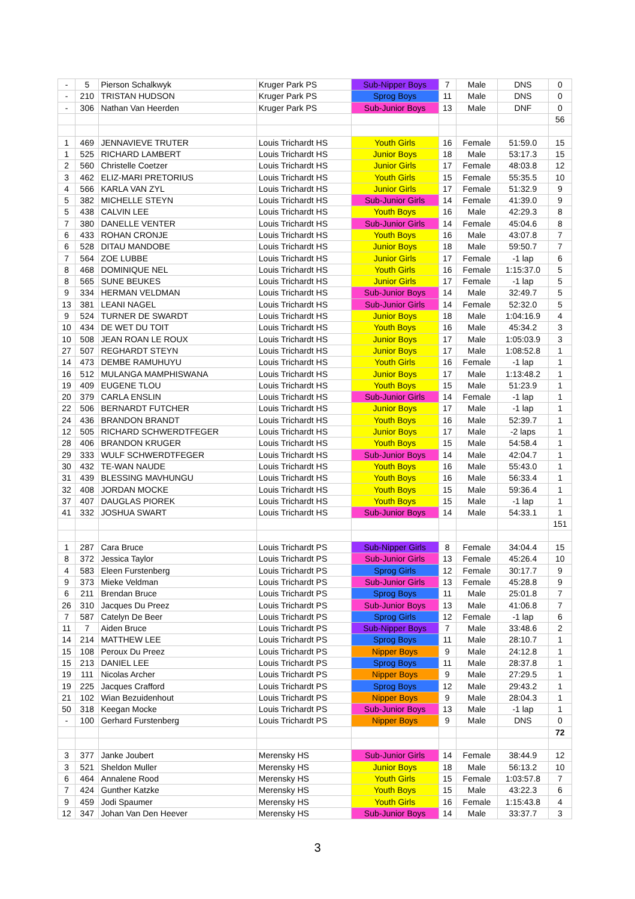| - | 5 | Pierson Schalkwyk | Kruger Park PS | Sub-Nipper Boys | 7 | Male | DNS | 0 |
| - | 210 | TRISTAN HUDSON | Kruger Park PS | Sprog Boys | 11 | Male | DNS | 0 |
| - | 306 | Nathan Van Heerden | Kruger Park PS | Sub-Junior Boys | 13 | Male | DNF | 0 |
| | | | | | | | | 56 |
| 1 | 469 | JENNAVIEVE TRUTER | Louis Trichardt HS | Youth Girls | 16 | Female | 51:59.0 | 15 |
| 1 | 525 | RICHARD LAMBERT | Louis Trichardt HS | Junior Boys | 18 | Male | 53:17.3 | 15 |
| 2 | 560 | Christelle Coetzer | Louis Trichardt HS | Junior Girls | 17 | Female | 48:03.8 | 12 |
| 3 | 462 | ELIZ-MARI PRETORIUS | Louis Trichardt HS | Youth Girls | 15 | Female | 55:35.5 | 10 |
| 4 | 566 | KARLA VAN ZYL | Louis Trichardt HS | Junior Girls | 17 | Female | 51:32.9 | 9 |
| 5 | 382 | MICHELLE STEYN | Louis Trichardt HS | Sub-Junior Girls | 14 | Female | 41:39.0 | 9 |
| 5 | 438 | CALVIN LEE | Louis Trichardt HS | Youth Boys | 16 | Male | 42:29.3 | 8 |
| 7 | 380 | DANELLE VENTER | Louis Trichardt HS | Sub-Junior Girls | 14 | Female | 45:04.6 | 8 |
| 6 | 433 | ROHAN CRONJE | Louis Trichardt HS | Youth Boys | 16 | Male | 43:07.8 | 7 |
| 6 | 528 | DITAU MANDOBE | Louis Trichardt HS | Junior Boys | 18 | Male | 59:50.7 | 7 |
| 7 | 564 | ZOE LUBBE | Louis Trichardt HS | Junior Girls | 17 | Female | -1 lap | 6 |
| 8 | 468 | DOMINIQUE NEL | Louis Trichardt HS | Youth Girls | 16 | Female | 1:15:37.0 | 5 |
| 8 | 565 | SUNE BEUKES | Louis Trichardt HS | Junior Girls | 17 | Female | -1 lap | 5 |
| 9 | 334 | HERMAN VELDMAN | Louis Trichardt HS | Sub-Junior Boys | 14 | Male | 32:49.7 | 5 |
| 13 | 381 | LEANI NAGEL | Louis Trichardt HS | Sub-Junior Girls | 14 | Female | 52:32.0 | 5 |
| 9 | 524 | TURNER DE SWARDT | Louis Trichardt HS | Junior Boys | 18 | Male | 1:04:16.9 | 4 |
| 10 | 434 | DE WET DU TOIT | Louis Trichardt HS | Youth Boys | 16 | Male | 45:34.2 | 3 |
| 10 | 508 | JEAN ROAN LE ROUX | Louis Trichardt HS | Junior Boys | 17 | Male | 1:05:03.9 | 3 |
| 27 | 507 | REGHARDT STEYN | Louis Trichardt HS | Junior Boys | 17 | Male | 1:08:52.8 | 1 |
| 14 | 473 | DEMBE RAMUHUYU | Louis Trichardt HS | Youth Girls | 16 | Female | -1 lap | 1 |
| 16 | 512 | MULANGA MAMPHISWANA | Louis Trichardt HS | Junior Boys | 17 | Male | 1:13:48.2 | 1 |
| 19 | 409 | EUGENE TLOU | Louis Trichardt HS | Youth Boys | 15 | Male | 51:23.9 | 1 |
| 20 | 379 | CARLA ENSLIN | Louis Trichardt HS | Sub-Junior Girls | 14 | Female | -1 lap | 1 |
| 22 | 506 | BERNARDT FUTCHER | Louis Trichardt HS | Junior Boys | 17 | Male | -1 lap | 1 |
| 24 | 436 | BRANDON BRANDT | Louis Trichardt HS | Youth Boys | 16 | Male | 52:39.7 | 1 |
| 12 | 505 | RICHARD SCHWERDTFEGER | Louis Trichardt HS | Junior Boys | 17 | Male | -2 laps | 1 |
| 28 | 406 | BRANDON KRUGER | Louis Trichardt HS | Youth Boys | 15 | Male | 54:58.4 | 1 |
| 29 | 333 | WULF SCHWERDTFEGER | Louis Trichardt HS | Sub-Junior Boys | 14 | Male | 42:04.7 | 1 |
| 30 | 432 | TE-WAN NAUDE | Louis Trichardt HS | Youth Boys | 16 | Male | 55:43.0 | 1 |
| 31 | 439 | BLESSING MAVHUNGU | Louis Trichardt HS | Youth Boys | 16 | Male | 56:33.4 | 1 |
| 32 | 408 | JORDAN MOCKE | Louis Trichardt HS | Youth Boys | 15 | Male | 59:36.4 | 1 |
| 37 | 407 | DAUGLAS PIOREK | Louis Trichardt HS | Youth Boys | 15 | Male | -1 lap | 1 |
| 41 | 332 | JOSHUA SWART | Louis Trichardt HS | Sub-Junior Boys | 14 | Male | 54:33.1 | 1 |
| | | | | | | | | 151 |
| 1 | 287 | Cara Bruce | Louis Trichardt PS | Sub-Nipper Girls | 8 | Female | 34:04.4 | 15 |
| 8 | 372 | Jessica Taylor | Louis Trichardt PS | Sub-Junior Girls | 13 | Female | 45:26.4 | 10 |
| 4 | 583 | Eleen Furstenberg | Louis Trichardt PS | Sprog Girls | 12 | Female | 30:17.7 | 9 |
| 9 | 373 | Mieke Veldman | Louis Trichardt PS | Sub-Junior Girls | 13 | Female | 45:28.8 | 9 |
| 6 | 211 | Brendan Bruce | Louis Trichardt PS | Sprog Boys | 11 | Male | 25:01.8 | 7 |
| 26 | 310 | Jacques Du Preez | Louis Trichardt PS | Sub-Junior Boys | 13 | Male | 41:06.8 | 7 |
| 7 | 587 | Catelyn De Beer | Louis Trichardt PS | Sprog Girls | 12 | Female | -1 lap | 6 |
| 11 | 7 | Aiden Bruce | Louis Trichardt PS | Sub-Nipper Boys | 7 | Male | 33:48.6 | 2 |
| 14 | 214 | MATTHEW LEE | Louis Trichardt PS | Sprog Boys | 11 | Male | 28:10.7 | 1 |
| 15 | 108 | Peroux Du Preez | Louis Trichardt PS | Nipper Boys | 9 | Male | 24:12.8 | 1 |
| 15 | 213 | DANIEL LEE | Louis Trichardt PS | Sprog Boys | 11 | Male | 28:37.8 | 1 |
| 19 | 111 | Nicolas Archer | Louis Trichardt PS | Nipper Boys | 9 | Male | 27:29.5 | 1 |
| 19 | 225 | Jacques Crafford | Louis Trichardt PS | Sprog Boys | 12 | Male | 29:43.2 | 1 |
| 21 | 102 | Wian Bezuidenhout | Louis Trichardt PS | Nipper Boys | 9 | Male | 28:04.3 | 1 |
| 50 | 318 | Keegan Mocke | Louis Trichardt PS | Sub-Junior Boys | 13 | Male | -1 lap | 1 |
| - | 100 | Gerhard Furstenberg | Louis Trichardt PS | Nipper Boys | 9 | Male | DNS | 0 |
| | | | | | | | | 72 |
| 3 | 377 | Janke Joubert | Merensky HS | Sub-Junior Girls | 14 | Female | 38:44.9 | 12 |
| 3 | 521 | Sheldon Muller | Merensky HS | Junior Boys | 18 | Male | 56:13.2 | 10 |
| 6 | 464 | Annalene Rood | Merensky HS | Youth Girls | 15 | Female | 1:03:57.8 | 7 |
| 7 | 424 | Gunther Katzke | Merensky HS | Youth Boys | 15 | Male | 43:22.3 | 6 |
| 9 | 459 | Jodi Spaumer | Merensky HS | Youth Girls | 16 | Female | 1:15:43.8 | 4 |
| 12 | 347 | Johan Van Den Heever | Merensky HS | Sub-Junior Boys | 14 | Male | 33:37.7 | 3 |
3